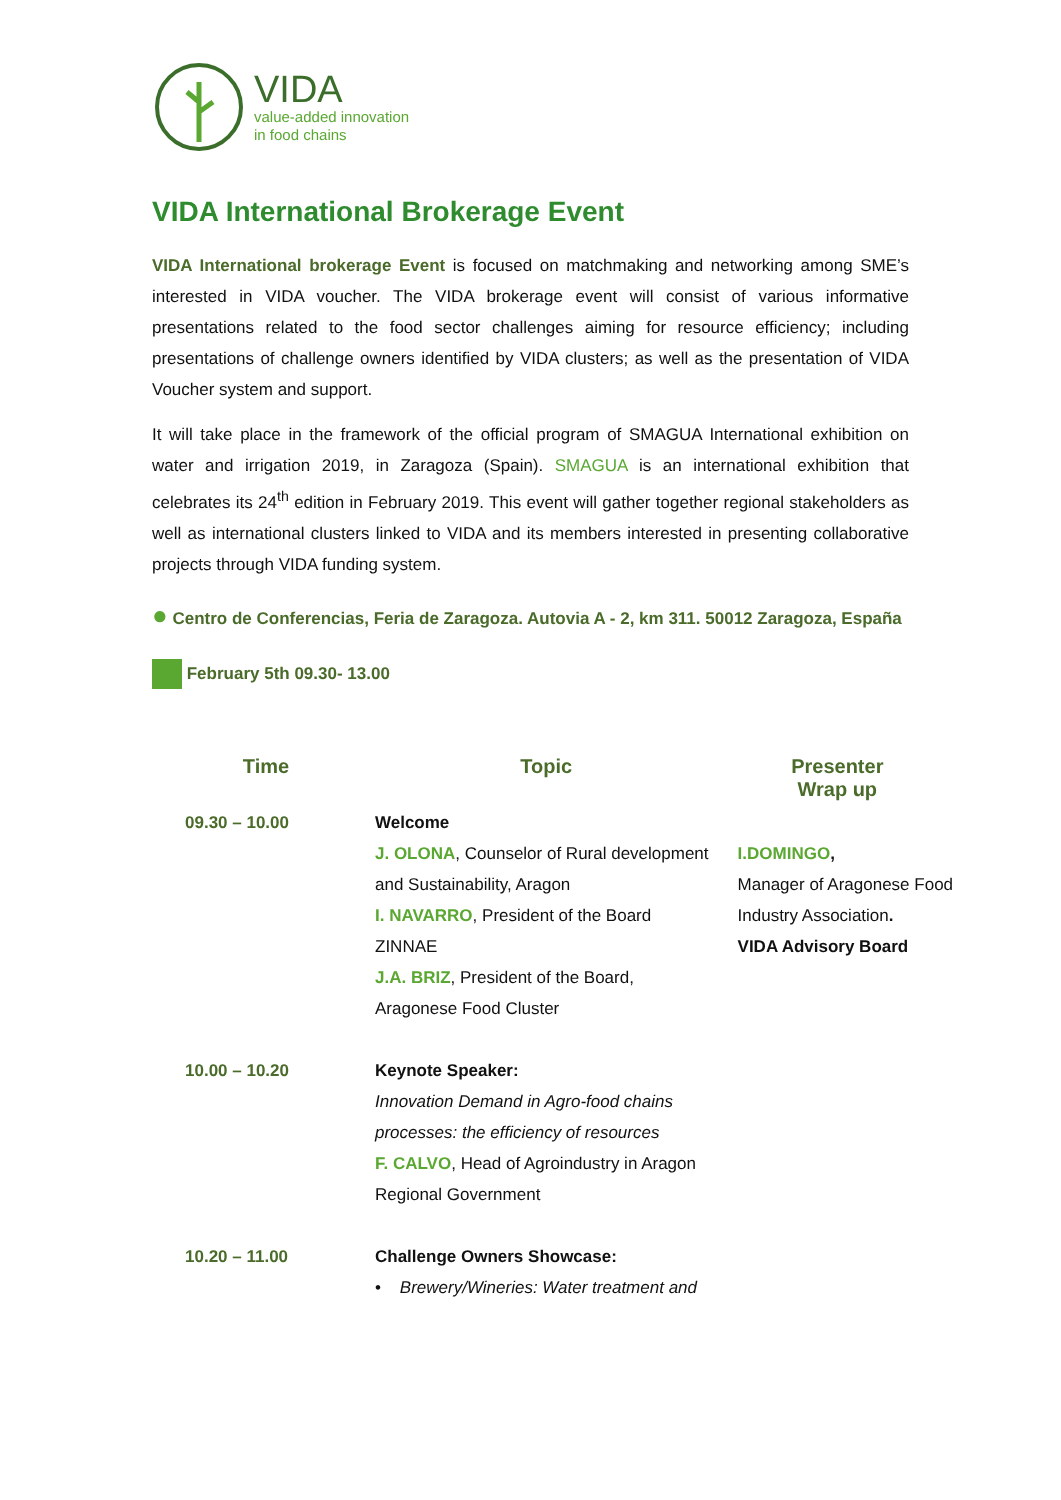VIDA
value-added innovation
in food chains
VIDA International Brokerage Event
VIDA International brokerage Event is focused on matchmaking and networking among SME’s interested in VIDA voucher. The VIDA brokerage event will consist of various informative presentations related to the food sector challenges aiming for resource efficiency; including presentations of challenge owners identified by VIDA clusters; as well as the presentation of VIDA Voucher system and support.
It will take place in the framework of the official program of SMAGUA International exhibition on water and irrigation 2019, in Zaragoza (Spain). SMAGUA is an international exhibition that celebrates its 24<sup>th</sup> edition in February 2019. This event will gather together regional stakeholders as well as international clusters linked to VIDA and its members interested in presenting collaborative projects through VIDA funding system.
● Centro de Conferencias, Feria de Zaragoza. Autovia A - 2, km 311. 50012 Zaragoza, España
February 5th 09.30- 13.00
| Time | Topic | Presenter Wrap up |
| --- | --- | --- |
| 09.30 – 10.00 | Welcome J. OLONA , Counselor of Rural development and Sustainability, Aragon I. NAVARRO , President of the Board ZINNAE J.A. BRIZ , President of the Board, Aragonese Food Cluster | I.DOMINGO , Manager of Aragonese Food Industry Association . VIDA Advisory Board |
| 10.00 – 10.20 | Keynote Speaker: Innovation Demand in Agro-food chains processes: the efficiency of resources F. CALVO , Head of Agroindustry in Aragon Regional Government | |
| 10.20 – 11.00 | Challenge Owners Showcase: • Brewery/Wineries: Water treatment and | |